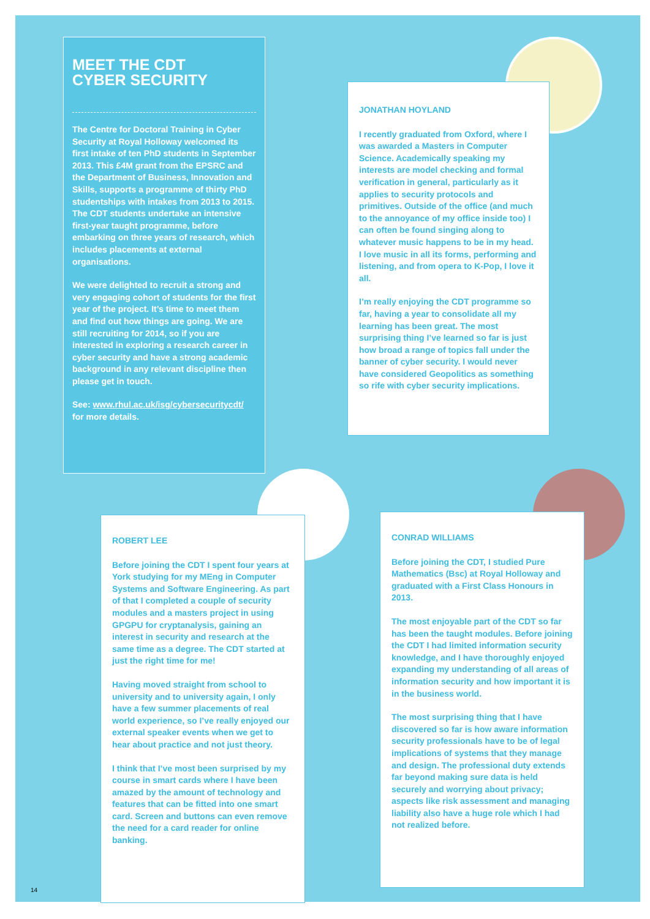MEET THE CDT
CYBER SECURITY
The Centre for Doctoral Training in Cyber Security at Royal Holloway welcomed its first intake of ten PhD students in September 2013. This £4M grant from the EPSRC and the Department of Business, Innovation and Skills, supports a programme of thirty PhD studentships with intakes from 2013 to 2015. The CDT students undertake an intensive first-year taught programme, before embarking on three years of research, which includes placements at external organisations.
We were delighted to recruit a strong and very engaging cohort of students for the first year of the project. It’s time to meet them and find out how things are going. We are still recruiting for 2014, so if you are interested in exploring a research career in cyber security and have a strong academic background in any relevant discipline then please get in touch.
See: www.rhul.ac.uk/isg/cybersecuritycdt/
for more details.
JONATHAN HOYLAND
I recently graduated from Oxford, where I was awarded a Masters in Computer Science. Academically speaking my interests are model checking and formal verification in general, particularly as it applies to security protocols and primitives. Outside of the office (and much to the annoyance of my office inside too) I can often be found singing along to whatever music happens to be in my head. I love music in all its forms, performing and listening, and from opera to K-Pop, I love it all.
I’m really enjoying the CDT programme so far, having a year to consolidate all my learning has been great. The most surprising thing I’ve learned so far is just how broad a range of topics fall under the banner of cyber security. I would never have considered Geopolitics as something so rife with cyber security implications.
ROBERT LEE
Before joining the CDT I spent four years at York studying for my MEng in Computer Systems and Software Engineering. As part of that I completed a couple of security modules and a masters project in using GPGPU for cryptanalysis, gaining an interest in security and research at the same time as a degree. The CDT started at just the right time for me!
Having moved straight from school to university and to university again, I only have a few summer placements of real world experience, so I’ve really enjoyed our external speaker events when we get to hear about practice and not just theory.
I think that I’ve most been surprised by my course in smart cards where I have been amazed by the amount of technology and features that can be fitted into one smart card. Screen and buttons can even remove the need for a card reader for online banking.
CONRAD WILLIAMS
Before joining the CDT, I studied Pure Mathematics (Bsc) at Royal Holloway and graduated with a First Class Honours in 2013.
The most enjoyable part of the CDT so far has been the taught modules. Before joining the CDT I had limited information security knowledge, and I have thoroughly enjoyed expanding my understanding of all areas of information security and how important it is in the business world.
The most surprising thing that I have discovered so far is how aware information security professionals have to be of legal implications of systems that they manage and design. The professional duty extends far beyond making sure data is held securely and worrying about privacy; aspects like risk assessment and managing liability also have a huge role which I had not realized before.
14